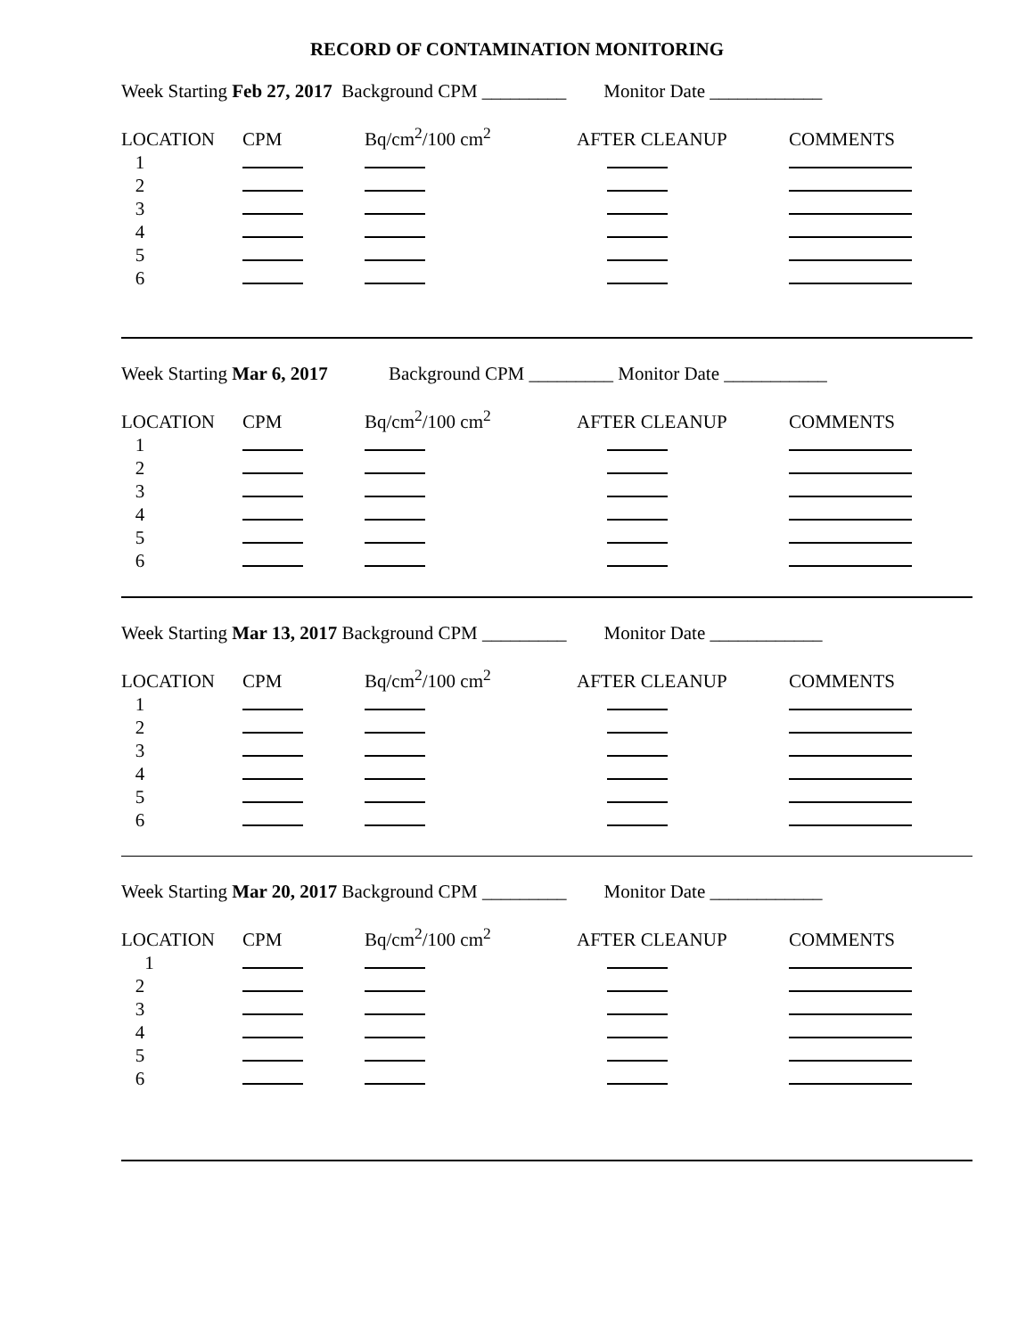RECORD OF CONTAMINATION MONITORING
Week Starting Feb 27, 2017 Background CPM _________ Monitor Date ____________
| LOCATION | CPM | Bq/cm<sup>2</sup>/100 cm<sup>2</sup> | AFTER CLEANUP | COMMENTS |
| 1 | | | | |
| 2 | | | | |
| 3 | | | | |
| 4 | | | | |
| 5 | | | | |
| 6 | | | | |
Week Starting Mar 6, 2017 Background CPM _________ Monitor Date ___________
| LOCATION | CPM | Bq/cm<sup>2</sup>/100 cm<sup>2</sup> | AFTER CLEANUP | COMMENTS |
| 1 | | | | |
| 2 | | | | |
| 3 | | | | |
| 4 | | | | |
| 5 | | | | |
| 6 | | | | |
Week Starting Mar 13, 2017 Background CPM _________ Monitor Date ____________
| LOCATION | CPM | Bq/cm<sup>2</sup>/100 cm<sup>2</sup> | AFTER CLEANUP | COMMENTS |
| 1 | | | | |
| 2 | | | | |
| 3 | | | | |
| 4 | | | | |
| 5 | | | | |
| 6 | | | | |
Week Starting Mar 20, 2017 Background CPM _________ Monitor Date ____________
| LOCATION | CPM | Bq/cm<sup>2</sup>/100 cm<sup>2</sup> | AFTER CLEANUP | COMMENTS |
| 1 | | | | |
| 2 | | | | |
| 3 | | | | |
| 4 | | | | |
| 5 | | | | |
| 6 | | | | |